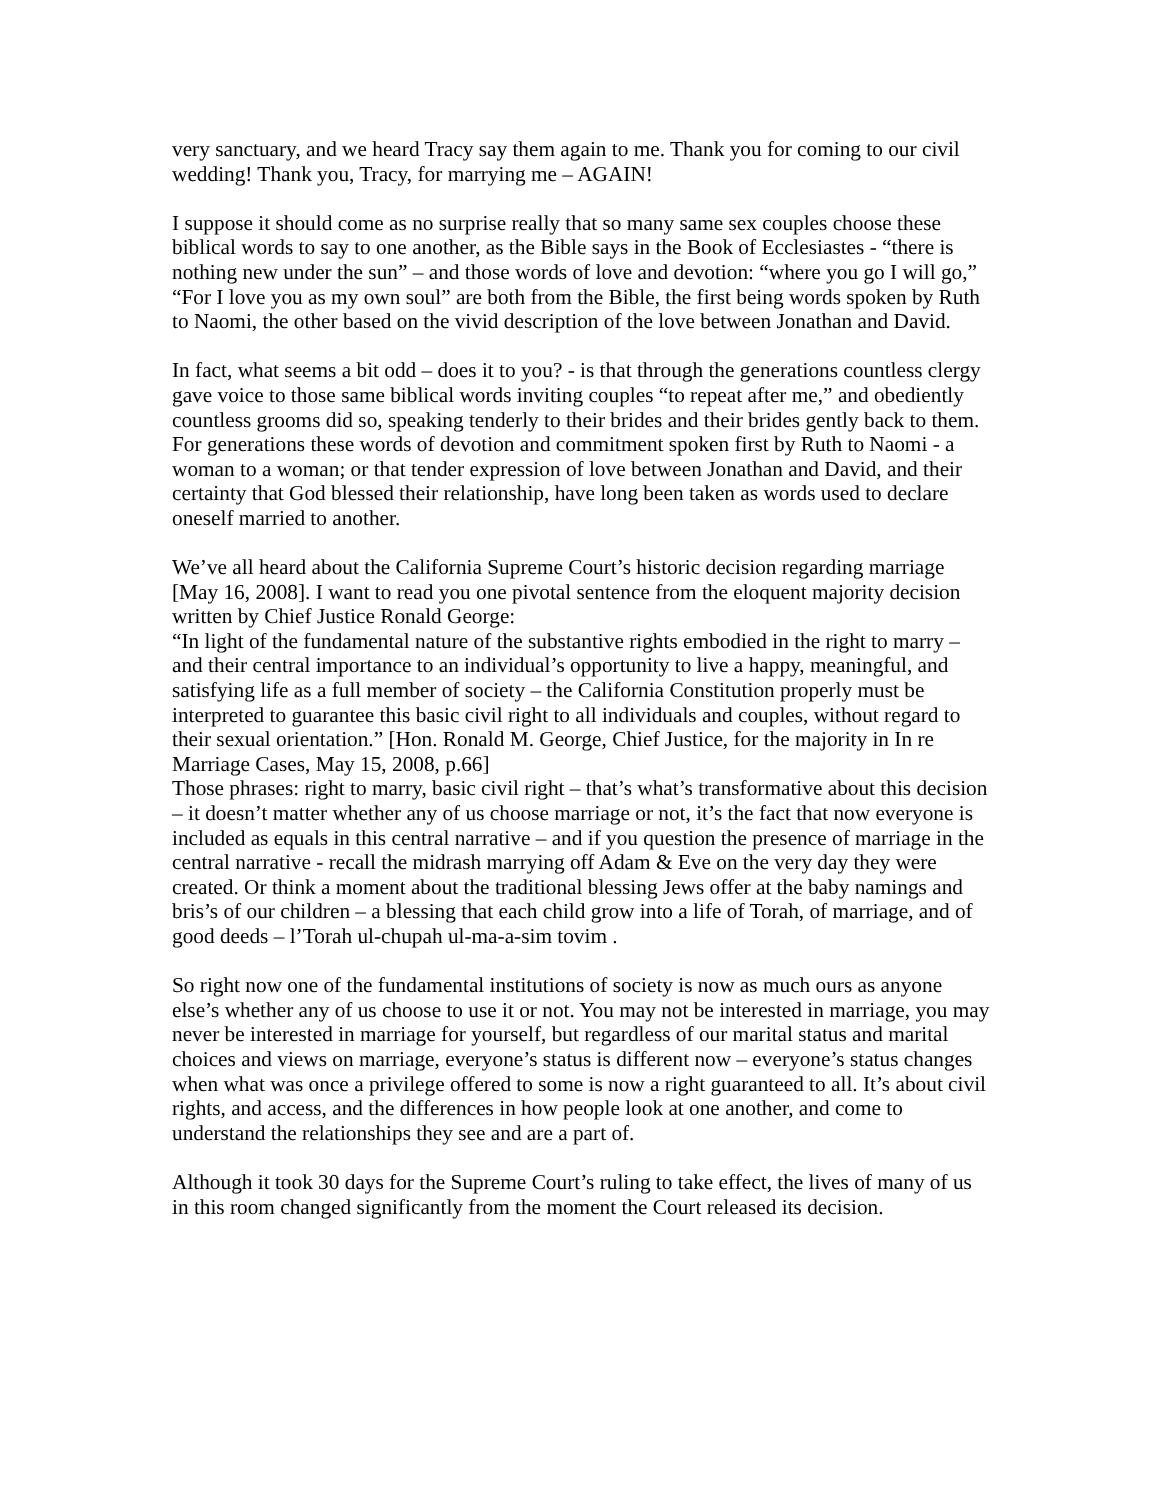very sanctuary, and we heard Tracy say them again to me. Thank you for coming to our civil wedding! Thank you, Tracy, for marrying me – AGAIN!
I suppose it should come as no surprise really that so many same sex couples choose these biblical words to say to one another, as the Bible says in the Book of Ecclesiastes - “there is nothing new under the sun” – and those words of love and devotion: “where you go I will go,” “For I love you as my own soul” are both from the Bible, the first being words spoken by Ruth to Naomi, the other based on the vivid description of the love between Jonathan and David.
In fact, what seems a bit odd – does it to you? - is that through the generations countless clergy gave voice to those same biblical words inviting couples “to repeat after me,” and obediently countless grooms did so, speaking tenderly to their brides and their brides gently back to them. For generations these words of devotion and commitment spoken first by Ruth to Naomi - a woman to a woman; or that tender expression of love between Jonathan and David, and their certainty that God blessed their relationship, have long been taken as words used to declare oneself married to another.
We’ve all heard about the California Supreme Court’s historic decision regarding marriage [May 16, 2008]. I want to read you one pivotal sentence from the eloquent majority decision written by Chief Justice Ronald George:
“In light of the fundamental nature of the substantive rights embodied in the right to marry – and their central importance to an individual’s opportunity to live a happy, meaningful, and satisfying life as a full member of society – the California Constitution properly must be interpreted to guarantee this basic civil right to all individuals and couples, without regard to their sexual orientation.” [Hon. Ronald M. George, Chief Justice, for the majority in In re Marriage Cases, May 15, 2008, p.66]
Those phrases: right to marry, basic civil right – that’s what’s transformative about this decision – it doesn’t matter whether any of us choose marriage or not, it’s the fact that now everyone is included as equals in this central narrative – and if you question the presence of marriage in the central narrative - recall the midrash marrying off Adam & Eve on the very day they were created. Or think a moment about the traditional blessing Jews offer at the baby namings and bris’s of our children – a blessing that each child grow into a life of Torah, of marriage, and of good deeds – l’Torah ul-chupah ul-ma-a-sim tovim .
So right now one of the fundamental institutions of society is now as much ours as anyone else’s whether any of us choose to use it or not. You may not be interested in marriage, you may never be interested in marriage for yourself, but regardless of our marital status and marital choices and views on marriage, everyone’s status is different now – everyone’s status changes when what was once a privilege offered to some is now a right guaranteed to all. It’s about civil rights, and access, and the differences in how people look at one another, and come to understand the relationships they see and are a part of.
Although it took 30 days for the Supreme Court’s ruling to take effect, the lives of many of us in this room changed significantly from the moment the Court released its decision.